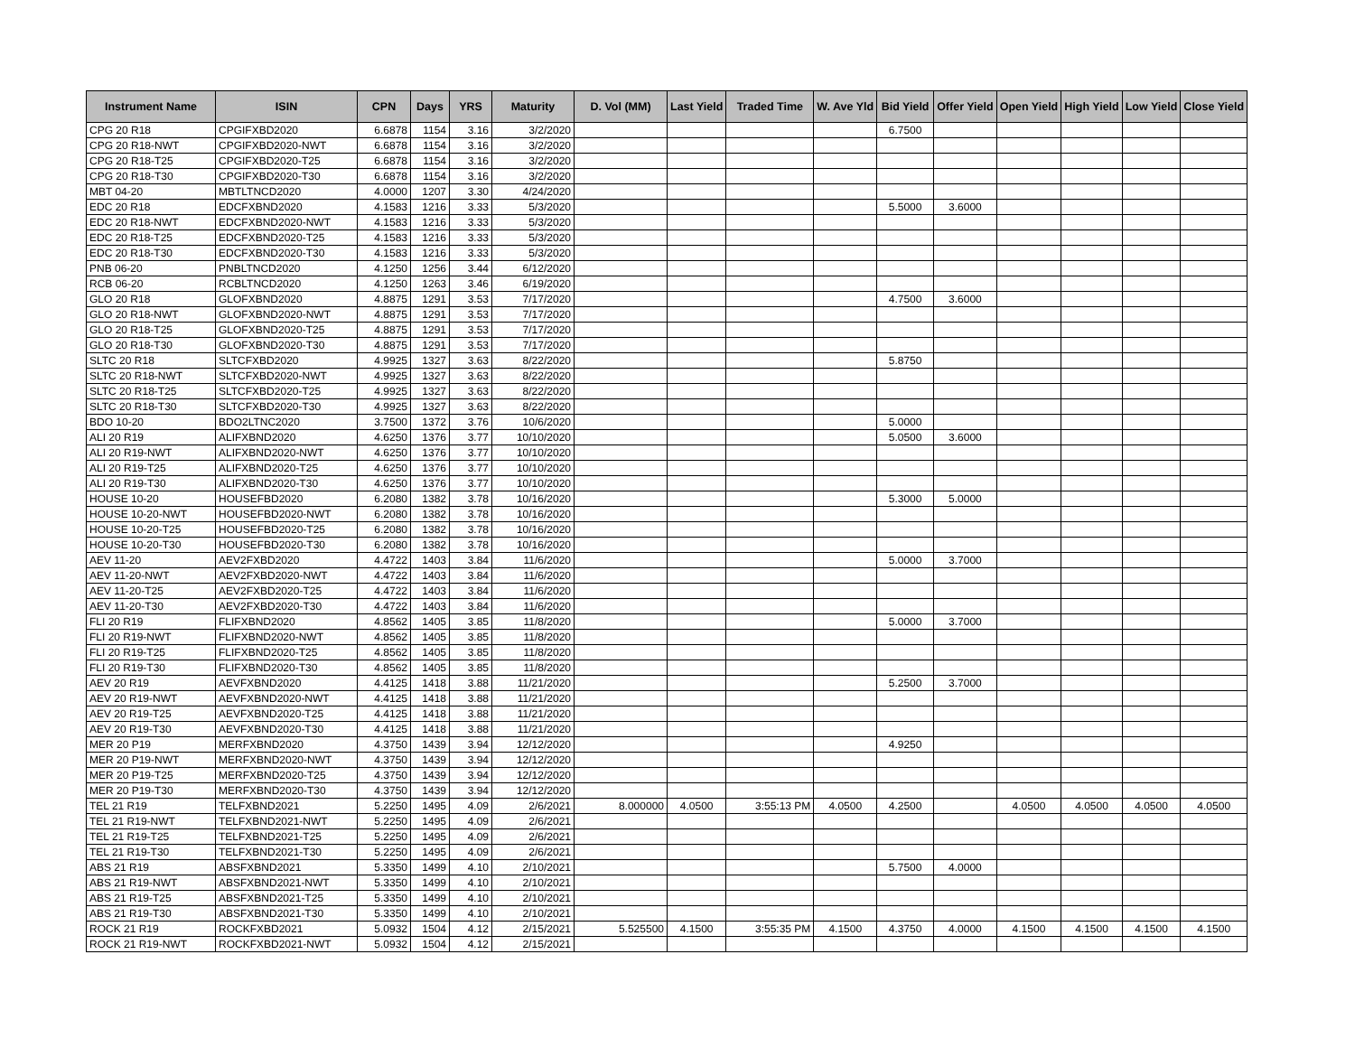| Instrument Name | ISIN | CPN | Days | YRS | Maturity | D. Vol (MM) | Last Yield | Traded Time | W. Ave Yld | Bid Yield | Offer Yield | Open Yield | High Yield | Low Yield | Close Yield |
| --- | --- | --- | --- | --- | --- | --- | --- | --- | --- | --- | --- | --- | --- | --- | --- |
| CPG 20 R18 | CPGIFXBD2020 | 6.6878 | 1154 | 3.16 | 3/2/2020 | | | | | 6.7500 | | | | | |
| CPG 20 R18-NWT | CPGIFXBD2020-NWT | 6.6878 | 1154 | 3.16 | 3/2/2020 | | | | | | | | | | |
| CPG 20 R18-T25 | CPGIFXBD2020-T25 | 6.6878 | 1154 | 3.16 | 3/2/2020 | | | | | | | | | | |
| CPG 20 R18-T30 | CPGIFXBD2020-T30 | 6.6878 | 1154 | 3.16 | 3/2/2020 | | | | | | | | | | |
| MBT 04-20 | MBTLTNCD2020 | 4.0000 | 1207 | 3.30 | 4/24/2020 | | | | | | | | | | |
| EDC 20 R18 | EDCFXBND2020 | 4.1583 | 1216 | 3.33 | 5/3/2020 | | | | | 5.5000 | 3.6000 | | | | |
| EDC 20 R18-NWT | EDCFXBND2020-NWT | 4.1583 | 1216 | 3.33 | 5/3/2020 | | | | | | | | | | |
| EDC 20 R18-T25 | EDCFXBND2020-T25 | 4.1583 | 1216 | 3.33 | 5/3/2020 | | | | | | | | | | |
| EDC 20 R18-T30 | EDCFXBND2020-T30 | 4.1583 | 1216 | 3.33 | 5/3/2020 | | | | | | | | | | |
| PNB 06-20 | PNBLTNCD2020 | 4.1250 | 1256 | 3.44 | 6/12/2020 | | | | | | | | | | |
| RCB 06-20 | RCBLTNCD2020 | 4.1250 | 1263 | 3.46 | 6/19/2020 | | | | | | | | | | |
| GLO 20 R18 | GLOFXBND2020 | 4.8875 | 1291 | 3.53 | 7/17/2020 | | | | | 4.7500 | 3.6000 | | | | |
| GLO 20 R18-NWT | GLOFXBND2020-NWT | 4.8875 | 1291 | 3.53 | 7/17/2020 | | | | | | | | | | |
| GLO 20 R18-T25 | GLOFXBND2020-T25 | 4.8875 | 1291 | 3.53 | 7/17/2020 | | | | | | | | | | |
| GLO 20 R18-T30 | GLOFXBND2020-T30 | 4.8875 | 1291 | 3.53 | 7/17/2020 | | | | | | | | | | |
| SLTC 20 R18 | SLTCFXBD2020 | 4.9925 | 1327 | 3.63 | 8/22/2020 | | | | | 5.8750 | | | | | |
| SLTC 20 R18-NWT | SLTCFXBD2020-NWT | 4.9925 | 1327 | 3.63 | 8/22/2020 | | | | | | | | | | |
| SLTC 20 R18-T25 | SLTCFXBD2020-T25 | 4.9925 | 1327 | 3.63 | 8/22/2020 | | | | | | | | | | |
| SLTC 20 R18-T30 | SLTCFXBD2020-T30 | 4.9925 | 1327 | 3.63 | 8/22/2020 | | | | | | | | | | |
| BDO 10-20 | BDO2LTNC2020 | 3.7500 | 1372 | 3.76 | 10/6/2020 | | | | | 5.0000 | | | | | |
| ALI 20 R19 | ALIFXBND2020 | 4.6250 | 1376 | 3.77 | 10/10/2020 | | | | | 5.0500 | 3.6000 | | | | |
| ALI 20 R19-NWT | ALIFXBND2020-NWT | 4.6250 | 1376 | 3.77 | 10/10/2020 | | | | | | | | | | |
| ALI 20 R19-T25 | ALIFXBND2020-T25 | 4.6250 | 1376 | 3.77 | 10/10/2020 | | | | | | | | | | |
| ALI 20 R19-T30 | ALIFXBND2020-T30 | 4.6250 | 1376 | 3.77 | 10/10/2020 | | | | | | | | | | |
| HOUSE 10-20 | HOUSEFBD2020 | 6.2080 | 1382 | 3.78 | 10/16/2020 | | | | | 5.3000 | 5.0000 | | | | |
| HOUSE 10-20-NWT | HOUSEFBD2020-NWT | 6.2080 | 1382 | 3.78 | 10/16/2020 | | | | | | | | | | |
| HOUSE 10-20-T25 | HOUSEFBD2020-T25 | 6.2080 | 1382 | 3.78 | 10/16/2020 | | | | | | | | | | |
| HOUSE 10-20-T30 | HOUSEFBD2020-T30 | 6.2080 | 1382 | 3.78 | 10/16/2020 | | | | | | | | | | |
| AEV 11-20 | AEV2FXBD2020 | 4.4722 | 1403 | 3.84 | 11/6/2020 | | | | | 5.0000 | 3.7000 | | | | |
| AEV 11-20-NWT | AEV2FXBD2020-NWT | 4.4722 | 1403 | 3.84 | 11/6/2020 | | | | | | | | | | |
| AEV 11-20-T25 | AEV2FXBD2020-T25 | 4.4722 | 1403 | 3.84 | 11/6/2020 | | | | | | | | | | |
| AEV 11-20-T30 | AEV2FXBD2020-T30 | 4.4722 | 1403 | 3.84 | 11/6/2020 | | | | | | | | | | |
| FLI 20 R19 | FLIFXBND2020 | 4.8562 | 1405 | 3.85 | 11/8/2020 | | | | | 5.0000 | 3.7000 | | | | |
| FLI 20 R19-NWT | FLIFXBND2020-NWT | 4.8562 | 1405 | 3.85 | 11/8/2020 | | | | | | | | | | |
| FLI 20 R19-T25 | FLIFXBND2020-T25 | 4.8562 | 1405 | 3.85 | 11/8/2020 | | | | | | | | | | |
| FLI 20 R19-T30 | FLIFXBND2020-T30 | 4.8562 | 1405 | 3.85 | 11/8/2020 | | | | | | | | | | |
| AEV 20 R19 | AEVFXBND2020 | 4.4125 | 1418 | 3.88 | 11/21/2020 | | | | | 5.2500 | 3.7000 | | | | |
| AEV 20 R19-NWT | AEVFXBND2020-NWT | 4.4125 | 1418 | 3.88 | 11/21/2020 | | | | | | | | | | |
| AEV 20 R19-T25 | AEVFXBND2020-T25 | 4.4125 | 1418 | 3.88 | 11/21/2020 | | | | | | | | | | |
| AEV 20 R19-T30 | AEVFXBND2020-T30 | 4.4125 | 1418 | 3.88 | 11/21/2020 | | | | | | | | | | |
| MER 20 P19 | MERFXBND2020 | 4.3750 | 1439 | 3.94 | 12/12/2020 | | | | | 4.9250 | | | | | |
| MER 20 P19-NWT | MERFXBND2020-NWT | 4.3750 | 1439 | 3.94 | 12/12/2020 | | | | | | | | | | |
| MER 20 P19-T25 | MERFXBND2020-T25 | 4.3750 | 1439 | 3.94 | 12/12/2020 | | | | | | | | | | |
| MER 20 P19-T30 | MERFXBND2020-T30 | 4.3750 | 1439 | 3.94 | 12/12/2020 | | | | | | | | | | |
| TEL 21 R19 | TELFXBND2021 | 5.2250 | 1495 | 4.09 | 2/6/2021 | 8.000000 | 4.0500 | 3:55:13 PM | 4.0500 | 4.2500 | | 4.0500 | 4.0500 | 4.0500 | 4.0500 |
| TEL 21 R19-NWT | TELFXBND2021-NWT | 5.2250 | 1495 | 4.09 | 2/6/2021 | | | | | | | | | | |
| TEL 21 R19-T25 | TELFXBND2021-T25 | 5.2250 | 1495 | 4.09 | 2/6/2021 | | | | | | | | | | |
| TEL 21 R19-T30 | TELFXBND2021-T30 | 5.2250 | 1495 | 4.09 | 2/6/2021 | | | | | | | | | | |
| ABS 21 R19 | ABSFXBND2021 | 5.3350 | 1499 | 4.10 | 2/10/2021 | | | | | 5.7500 | 4.0000 | | | | |
| ABS 21 R19-NWT | ABSFXBND2021-NWT | 5.3350 | 1499 | 4.10 | 2/10/2021 | | | | | | | | | | |
| ABS 21 R19-T25 | ABSFXBND2021-T25 | 5.3350 | 1499 | 4.10 | 2/10/2021 | | | | | | | | | | |
| ABS 21 R19-T30 | ABSFXBND2021-T30 | 5.3350 | 1499 | 4.10 | 2/10/2021 | | | | | | | | | | |
| ROCK 21 R19 | ROCKFXBD2021 | 5.0932 | 1504 | 4.12 | 2/15/2021 | 5.525500 | 4.1500 | 3:55:35 PM | 4.1500 | 4.3750 | 4.0000 | 4.1500 | 4.1500 | 4.1500 | 4.1500 |
| ROCK 21 R19-NWT | ROCKFXBD2021-NWT | 5.0932 | 1504 | 4.12 | 2/15/2021 | | | | | | | | | | |